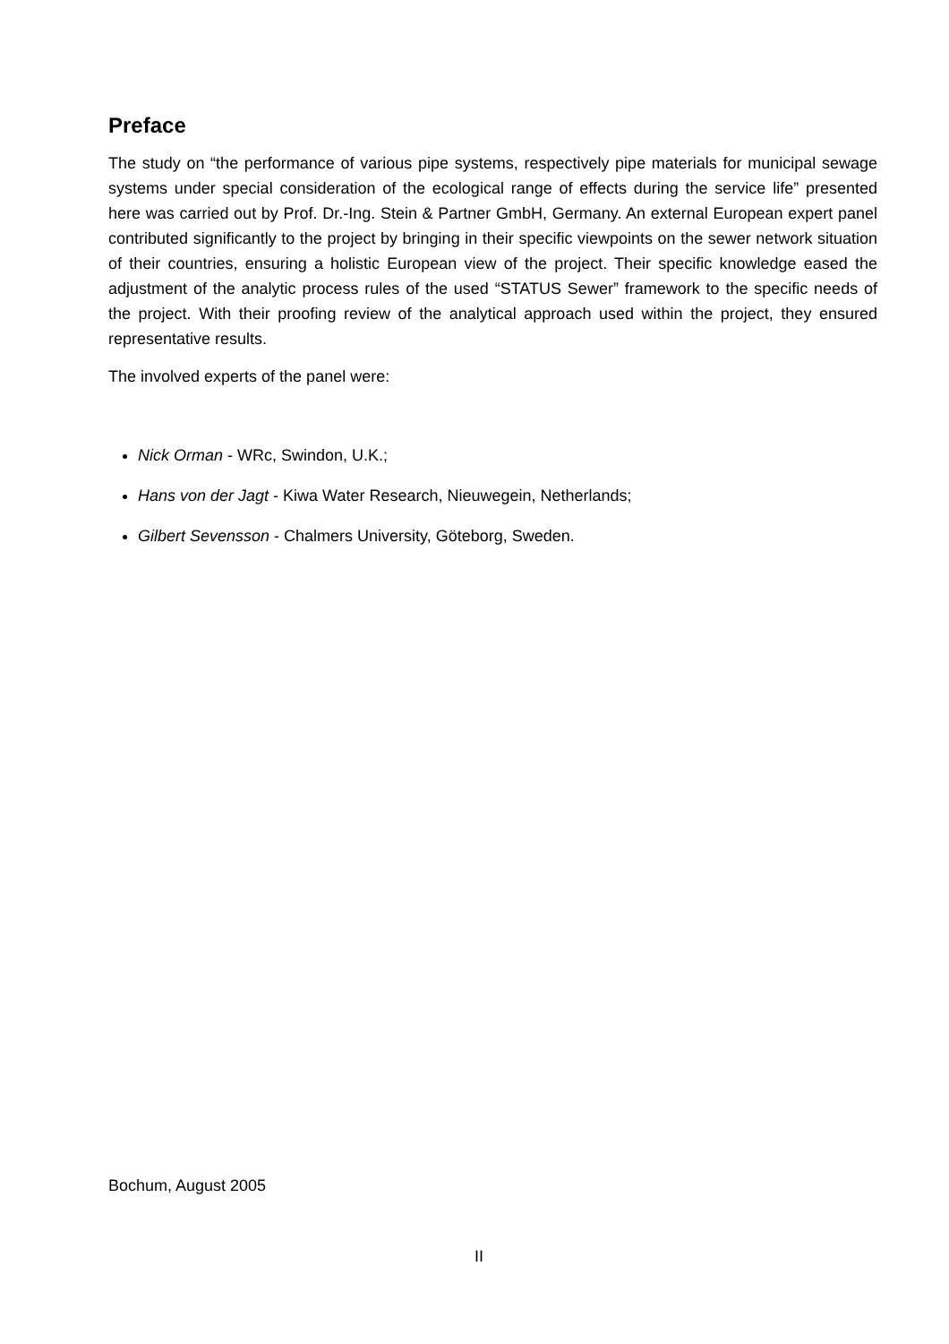Preface
The study on “the performance of various pipe systems, respectively pipe materials for municipal sewage systems under special consideration of the ecological range of effects during the service life” presented here was carried out by Prof. Dr.-Ing. Stein & Partner GmbH, Germany. An external European expert panel contributed significantly to the project by bringing in their specific viewpoints on the sewer network situation of their countries, ensuring a holistic European view of the project. Their specific knowledge eased the adjustment of the analytic process rules of the used “STATUS Sewer” framework to the specific needs of the project. With their proofing review of the analytical approach used within the project, they ensured representative results.
The involved experts of the panel were:
Nick Orman - WRc, Swindon, U.K.;
Hans von der Jagt - Kiwa Water Research, Nieuwegein, Netherlands;
Gilbert Sevensson - Chalmers University, Göteborg, Sweden.
Bochum, August 2005
II